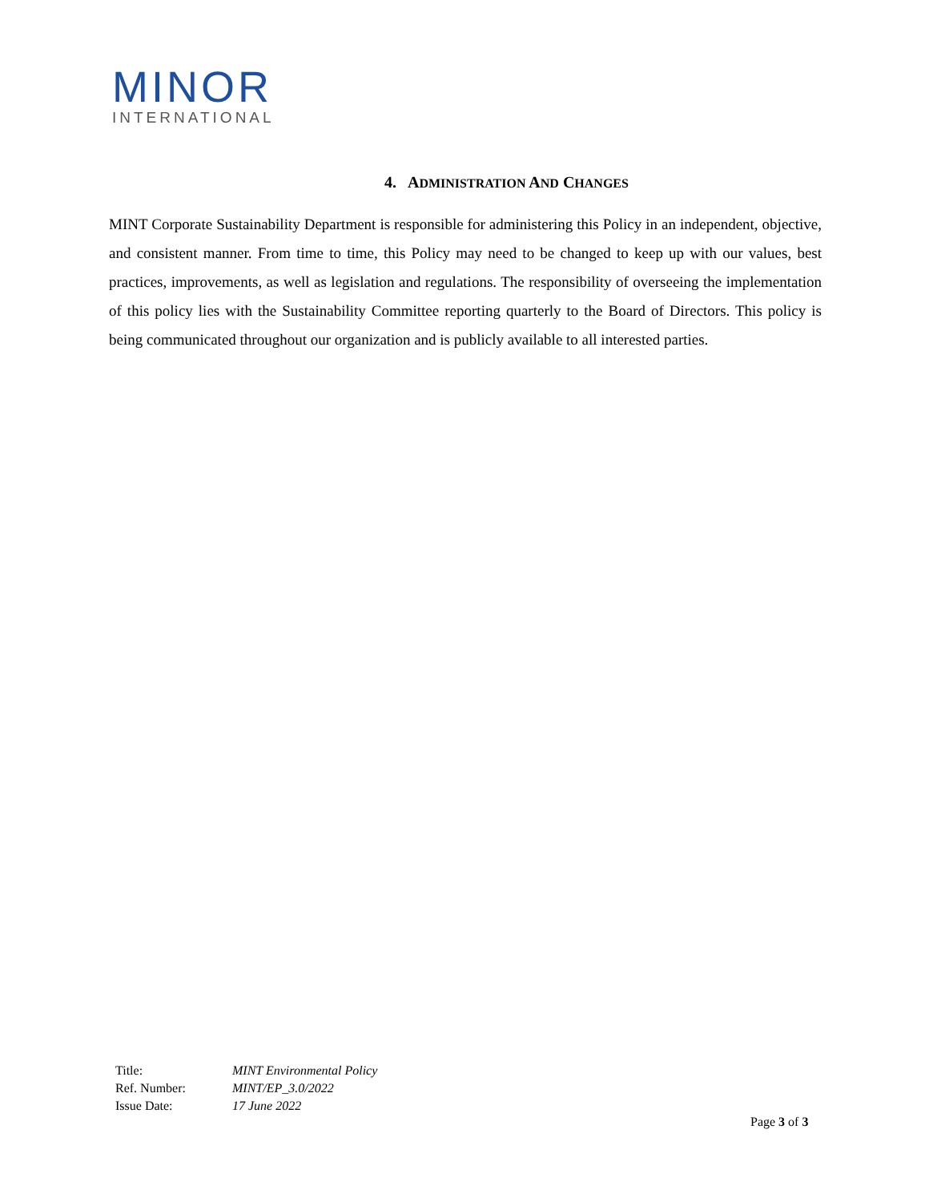MINOR
INTERNATIONAL
4. ADMINISTRATION AND CHANGES
MINT Corporate Sustainability Department is responsible for administering this Policy in an independent, objective, and consistent manner. From time to time, this Policy may need to be changed to keep up with our values, best practices, improvements, as well as legislation and regulations. The responsibility of overseeing the implementation of this policy lies with the Sustainability Committee reporting quarterly to the Board of Directors. This policy is being communicated throughout our organization and is publicly available to all interested parties.
| Title: | MINT Environmental Policy |
| Ref. Number: | MINT/EP_3.0/2022 |
| Issue Date: | 17 June 2022 |
Page 3 of 3